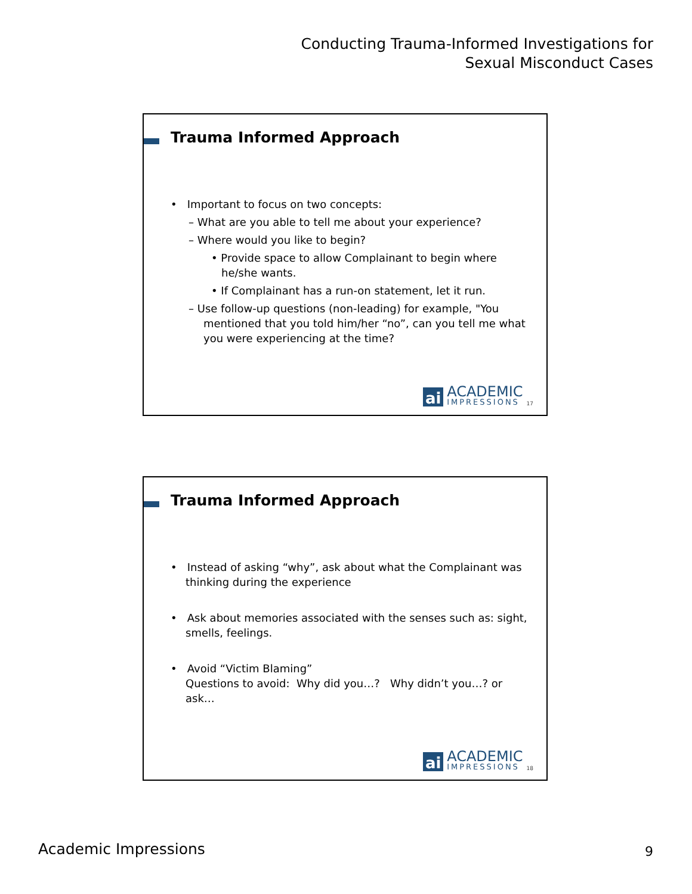Conducting Trauma-Informed Investigations for
Sexual Misconduct Cases
Trauma Informed Approach
• Important to focus on two concepts:
– What are you able to tell me about your experience?
– Where would you like to begin?
• Provide space to allow Complainant to begin where he/she wants.
• If Complainant has a run-on statement, let it run.
– Use follow-up questions (non-leading) for example, "You mentioned that you told him/her “no”, can you tell me what you were experiencing at the time?
ai
ACADEMIC
IMPRESSIONS
17
Trauma Informed Approach
• Instead of asking “why”, ask about what the Complainant was thinking during the experience
• Ask about memories associated with the senses such as: sight, smells, feelings.
• Avoid “Victim Blaming”
Questions to avoid: Why did you…? Why didn’t you…? or ask…
ai
ACADEMIC
IMPRESSIONS
18
Academic Impressions 9